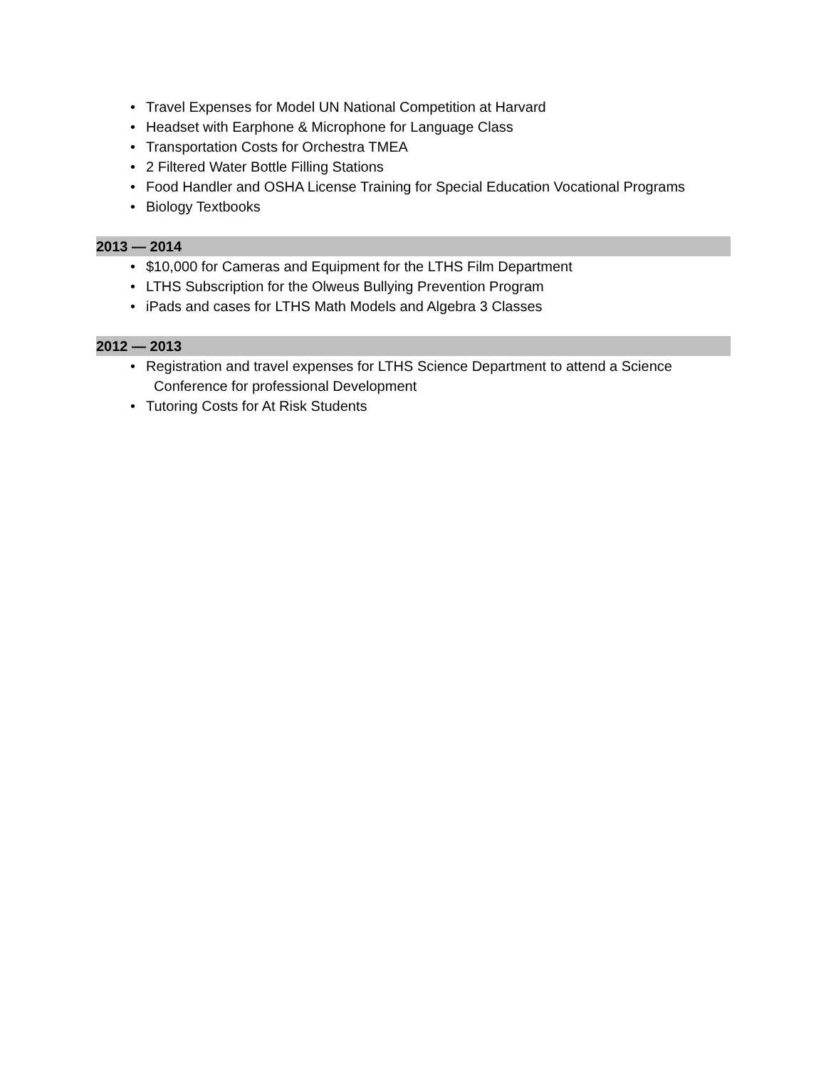• Travel Expenses for Model UN National Competition at Harvard
• Headset with Earphone & Microphone for Language Class
• Transportation Costs for Orchestra TMEA
• 2 Filtered Water Bottle Filling Stations
• Food Handler and OSHA License Training for Special Education Vocational Programs
• Biology Textbooks
2013 — 2014
• $10,000 for Cameras and Equipment for the LTHS Film Department
• LTHS Subscription for the Olweus Bullying Prevention Program
• iPads and cases for LTHS Math Models and Algebra 3 Classes
2012 — 2013
• Registration and travel expenses for LTHS Science Department to attend a Science
Conference for professional Development
• Tutoring Costs for At Risk Students